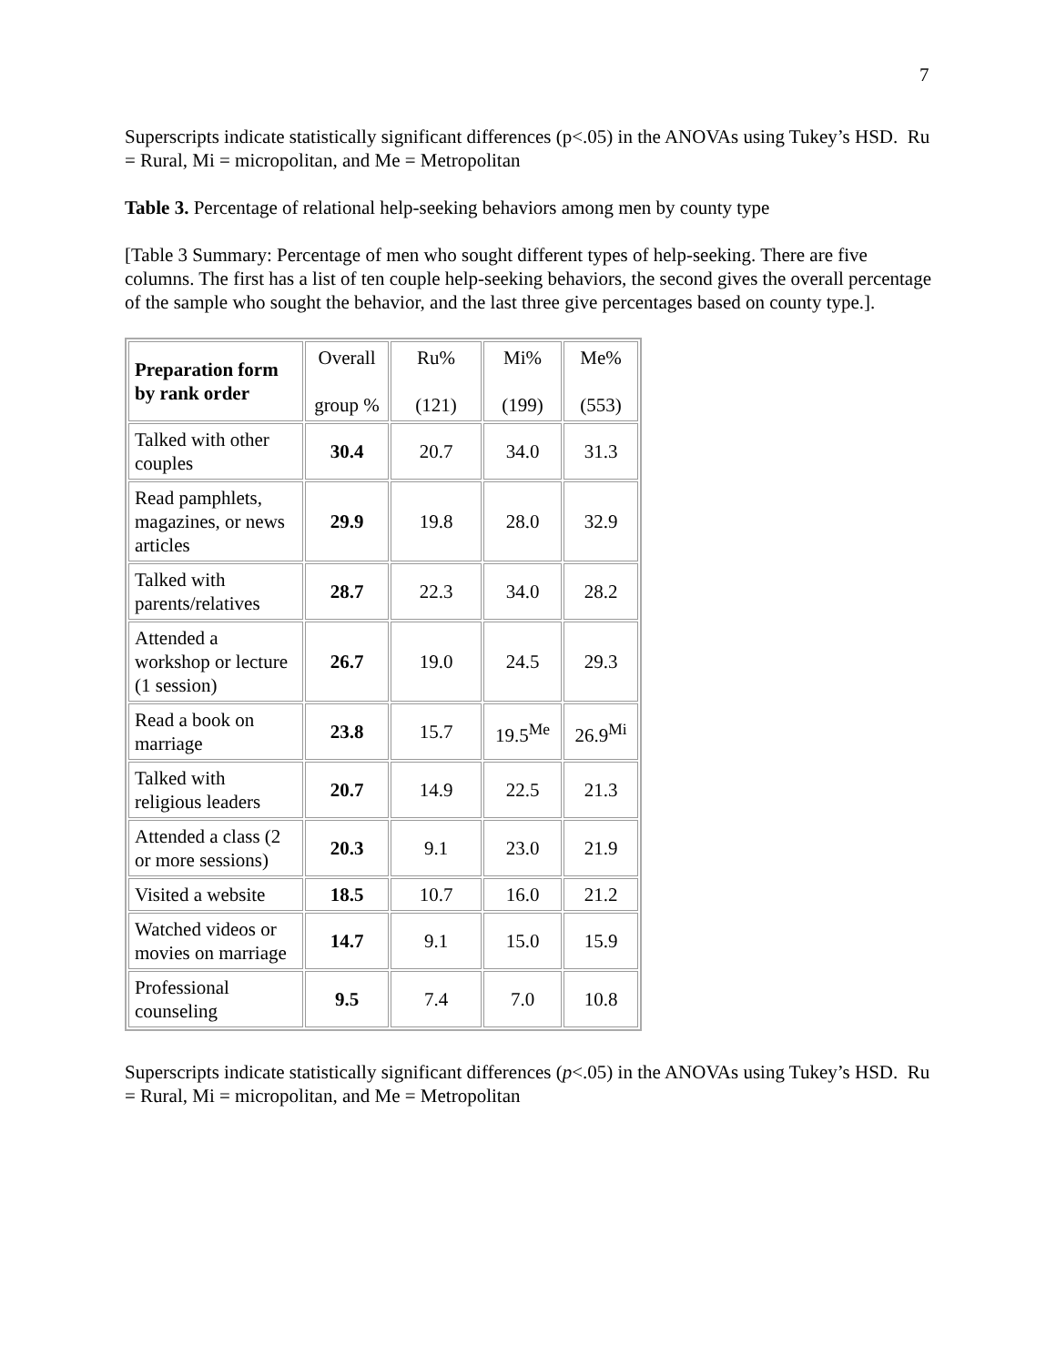7
Superscripts indicate statistically significant differences (p<.05) in the ANOVAs using Tukey’s HSD. Ru = Rural, Mi = micropolitan, and Me = Metropolitan
Table 3. Percentage of relational help-seeking behaviors among men by county type
[Table 3 Summary: Percentage of men who sought different types of help-seeking. There are five columns. The first has a list of ten couple help-seeking behaviors, the second gives the overall percentage of the sample who sought the behavior, and the last three give percentages based on county type.].
| Preparation form by rank order | Overall group % | Ru% (121) | Mi% (199) | Me% (553) |
| --- | --- | --- | --- | --- |
| Talked with other couples | 30.4 | 20.7 | 34.0 | 31.3 |
| Read pamphlets, magazines, or news articles | 29.9 | 19.8 | 28.0 | 32.9 |
| Talked with parents/relatives | 28.7 | 22.3 | 34.0 | 28.2 |
| Attended a workshop or lecture (1 session) | 26.7 | 19.0 | 24.5 | 29.3 |
| Read a book on marriage | 23.8 | 15.7 | 19.5<sup>Me</sup> | 26.9<sup>Mi</sup> |
| Talked with religious leaders | 20.7 | 14.9 | 22.5 | 21.3 |
| Attended a class (2 or more sessions) | 20.3 | 9.1 | 23.0 | 21.9 |
| Visited a website | 18.5 | 10.7 | 16.0 | 21.2 |
| Watched videos or movies on marriage | 14.7 | 9.1 | 15.0 | 15.9 |
| Professional counseling | 9.5 | 7.4 | 7.0 | 10.8 |
Superscripts indicate statistically significant differences (p<.05) in the ANOVAs using Tukey’s HSD. Ru = Rural, Mi = micropolitan, and Me = Metropolitan